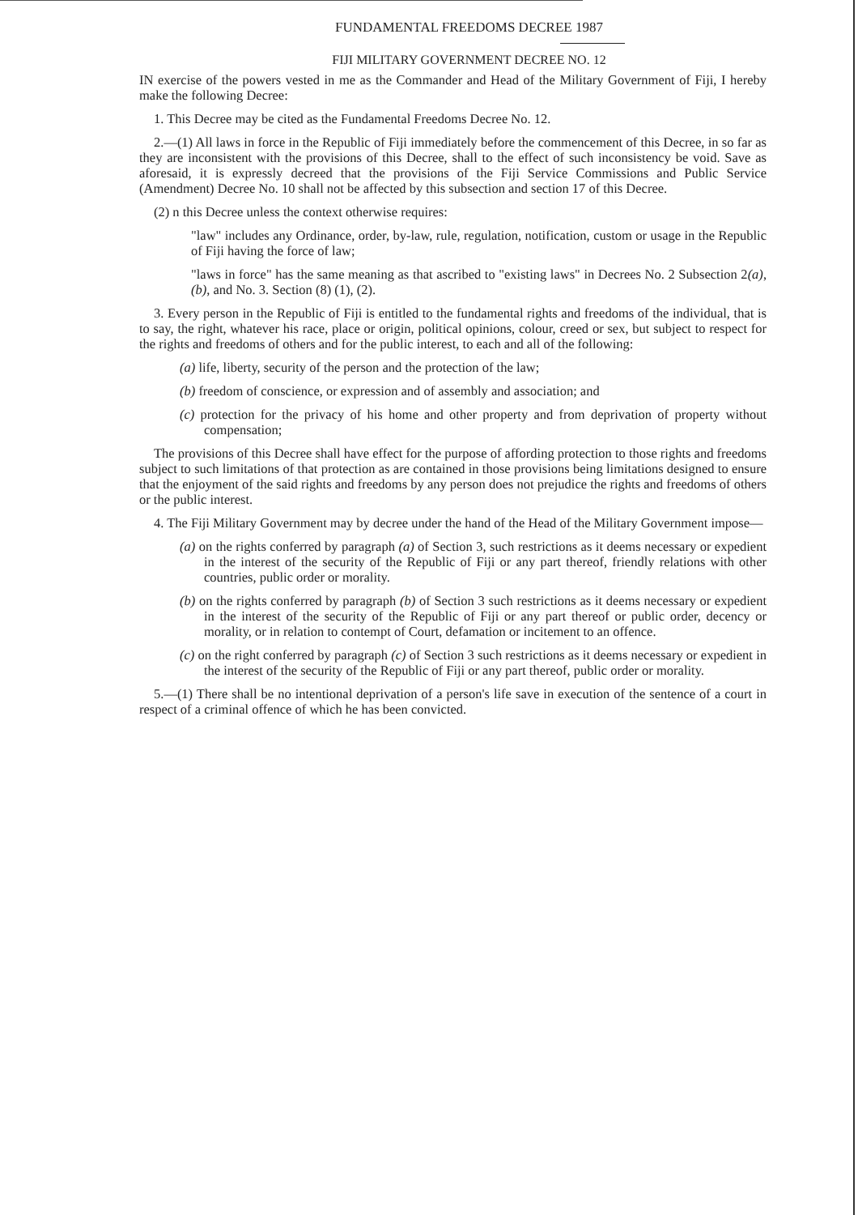FUNDAMENTAL FREEDOMS DECREE 1987
FIJI MILITARY GOVERNMENT DECREE NO. 12
IN exercise of the powers vested in me as the Commander and Head of the Military Government of Fiji, I hereby make the following Decree:
1. This Decree may be cited as the Fundamental Freedoms Decree No. 12.
2.—(1) All laws in force in the Republic of Fiji immediately before the commencement of this Decree, in so far as they are inconsistent with the provisions of this Decree, shall to the effect of such inconsistency be void. Save as aforesaid, it is expressly decreed that the provisions of the Fiji Service Commissions and Public Service (Amendment) Decree No. 10 shall not be affected by this subsection and section 17 of this Decree.
(2) n this Decree unless the context otherwise requires:
"law" includes any Ordinance, order, by-law, rule, regulation, notification, custom or usage in the Republic of Fiji having the force of law;
"laws in force" has the same meaning as that ascribed to "existing laws" in Decrees No. 2 Subsection 2(a), (b), and No. 3. Section (8) (1), (2).
3. Every person in the Republic of Fiji is entitled to the fundamental rights and freedoms of the individual, that is to say, the right, whatever his race, place or origin, political opinions, colour, creed or sex, but subject to respect for the rights and freedoms of others and for the public interest, to each and all of the following:
(a) life, liberty, security of the person and the protection of the law;
(b) freedom of conscience, or expression and of assembly and association; and
(c) protection for the privacy of his home and other property and from deprivation of property without compensation;
The provisions of this Decree shall have effect for the purpose of affording protection to those rights and freedoms subject to such limitations of that protection as are contained in those provisions being limitations designed to ensure that the enjoyment of the said rights and freedoms by any person does not prejudice the rights and freedoms of others or the public interest.
4. The Fiji Military Government may by decree under the hand of the Head of the Military Government impose—
(a) on the rights conferred by paragraph (a) of Section 3, such restrictions as it deems necessary or expedient in the interest of the security of the Republic of Fiji or any part thereof, friendly relations with other countries, public order or morality.
(b) on the rights conferred by paragraph (b) of Section 3 such restrictions as it deems necessary or expedient in the interest of the security of the Republic of Fiji or any part thereof or public order, decency or morality, or in relation to contempt of Court, defamation or incitement to an offence.
(c) on the right conferred by paragraph (c) of Section 3 such restrictions as it deems necessary or expedient in the interest of the security of the Republic of Fiji or any part thereof, public order or morality.
5.—(1) There shall be no intentional deprivation of a person's life save in execution of the sentence of a court in respect of a criminal offence of which he has been convicted.